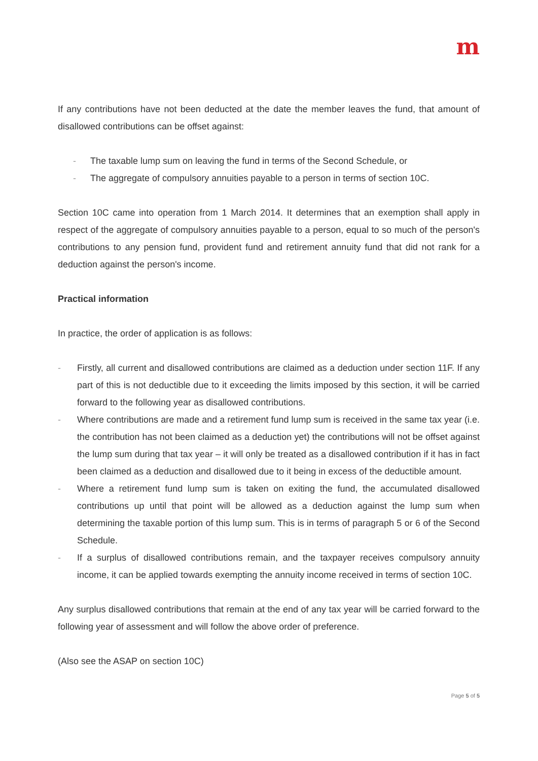m
If any contributions have not been deducted at the date the member leaves the fund, that amount of disallowed contributions can be offset against:
- The taxable lump sum on leaving the fund in terms of the Second Schedule, or
- The aggregate of compulsory annuities payable to a person in terms of section 10C.
Section 10C came into operation from 1 March 2014. It determines that an exemption shall apply in respect of the aggregate of compulsory annuities payable to a person, equal to so much of the person's contributions to any pension fund, provident fund and retirement annuity fund that did not rank for a deduction against the person's income.
Practical information
In practice, the order of application is as follows:
- Firstly, all current and disallowed contributions are claimed as a deduction under section 11F. If any part of this is not deductible due to it exceeding the limits imposed by this section, it will be carried forward to the following year as disallowed contributions.
- Where contributions are made and a retirement fund lump sum is received in the same tax year (i.e. the contribution has not been claimed as a deduction yet) the contributions will not be offset against the lump sum during that tax year – it will only be treated as a disallowed contribution if it has in fact been claimed as a deduction and disallowed due to it being in excess of the deductible amount.
- Where a retirement fund lump sum is taken on exiting the fund, the accumulated disallowed contributions up until that point will be allowed as a deduction against the lump sum when determining the taxable portion of this lump sum. This is in terms of paragraph 5 or 6 of the Second Schedule.
- If a surplus of disallowed contributions remain, and the taxpayer receives compulsory annuity income, it can be applied towards exempting the annuity income received in terms of section 10C.
Any surplus disallowed contributions that remain at the end of any tax year will be carried forward to the following year of assessment and will follow the above order of preference.
(Also see the ASAP on section 10C)
Page 5 of 5